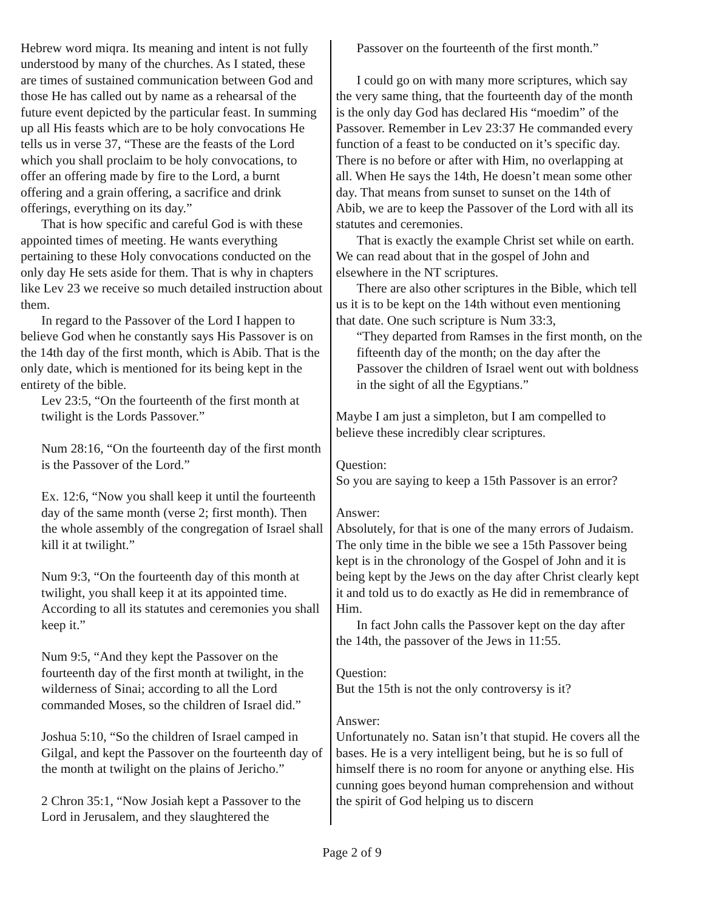Hebrew word miqra. Its meaning and intent is not fully understood by many of the churches. As I stated, these are times of sustained communication between God and those He has called out by name as a rehearsal of the future event depicted by the particular feast. In summing up all His feasts which are to be holy convocations He tells us in verse 37, “These are the feasts of the Lord which you shall proclaim to be holy convocations, to offer an offering made by fire to the Lord, a burnt offering and a grain offering, a sacrifice and drink offerings, everything on its day.”
That is how specific and careful God is with these appointed times of meeting. He wants everything pertaining to these Holy convocations conducted on the only day He sets aside for them. That is why in chapters like Lev 23 we receive so much detailed instruction about them.
In regard to the Passover of the Lord I happen to believe God when he constantly says His Passover is on the 14th day of the first month, which is Abib. That is the only date, which is mentioned for its being kept in the entirety of the bible.
Lev 23:5, “On the fourteenth of the first month at twilight is the Lords Passover.”
Num 28:16, “On the fourteenth day of the first month is the Passover of the Lord.”
Ex. 12:6, “Now you shall keep it until the fourteenth day of the same month (verse 2; first month). Then the whole assembly of the congregation of Israel shall kill it at twilight.”
Num 9:3, “On the fourteenth day of this month at twilight, you shall keep it at its appointed time. According to all its statutes and ceremonies you shall keep it.”
Num 9:5, “And they kept the Passover on the fourteenth day of the first month at twilight, in the wilderness of Sinai; according to all the Lord commanded Moses, so the children of Israel did.”
Joshua 5:10, “So the children of Israel camped in Gilgal, and kept the Passover on the fourteenth day of the month at twilight on the plains of Jericho.”
2 Chron 35:1, “Now Josiah kept a Passover to the Lord in Jerusalem, and they slaughtered the
Passover on the fourteenth of the first month.”
I could go on with many more scriptures, which say the very same thing, that the fourteenth day of the month is the only day God has declared His “moedim” of the Passover. Remember in Lev 23:37 He commanded every function of a feast to be conducted on it’s specific day. There is no before or after with Him, no overlapping at all. When He says the 14th, He doesn’t mean some other day. That means from sunset to sunset on the 14th of Abib, we are to keep the Passover of the Lord with all its statutes and ceremonies.
That is exactly the example Christ set while on earth. We can read about that in the gospel of John and elsewhere in the NT scriptures.
There are also other scriptures in the Bible, which tell us it is to be kept on the 14th without even mentioning that date. One such scripture is Num 33:3,
“They departed from Ramses in the first month, on the fifteenth day of the month; on the day after the Passover the children of Israel went out with boldness in the sight of all the Egyptians.”
Maybe I am just a simpleton, but I am compelled to believe these incredibly clear scriptures.
Question:
So you are saying to keep a 15th Passover is an error?
Answer:
Absolutely, for that is one of the many errors of Judaism. The only time in the bible we see a 15th Passover being kept is in the chronology of the Gospel of John and it is being kept by the Jews on the day after Christ clearly kept it and told us to do exactly as He did in remembrance of Him.
In fact John calls the Passover kept on the day after the 14th, the passover of the Jews in 11:55.
Question:
But the 15th is not the only controversy is it?
Answer:
Unfortunately no. Satan isn’t that stupid. He covers all the bases. He is a very intelligent being, but he is so full of himself there is no room for anyone or anything else. His cunning goes beyond human comprehension and without the spirit of God helping us to discern
Page 2 of 9